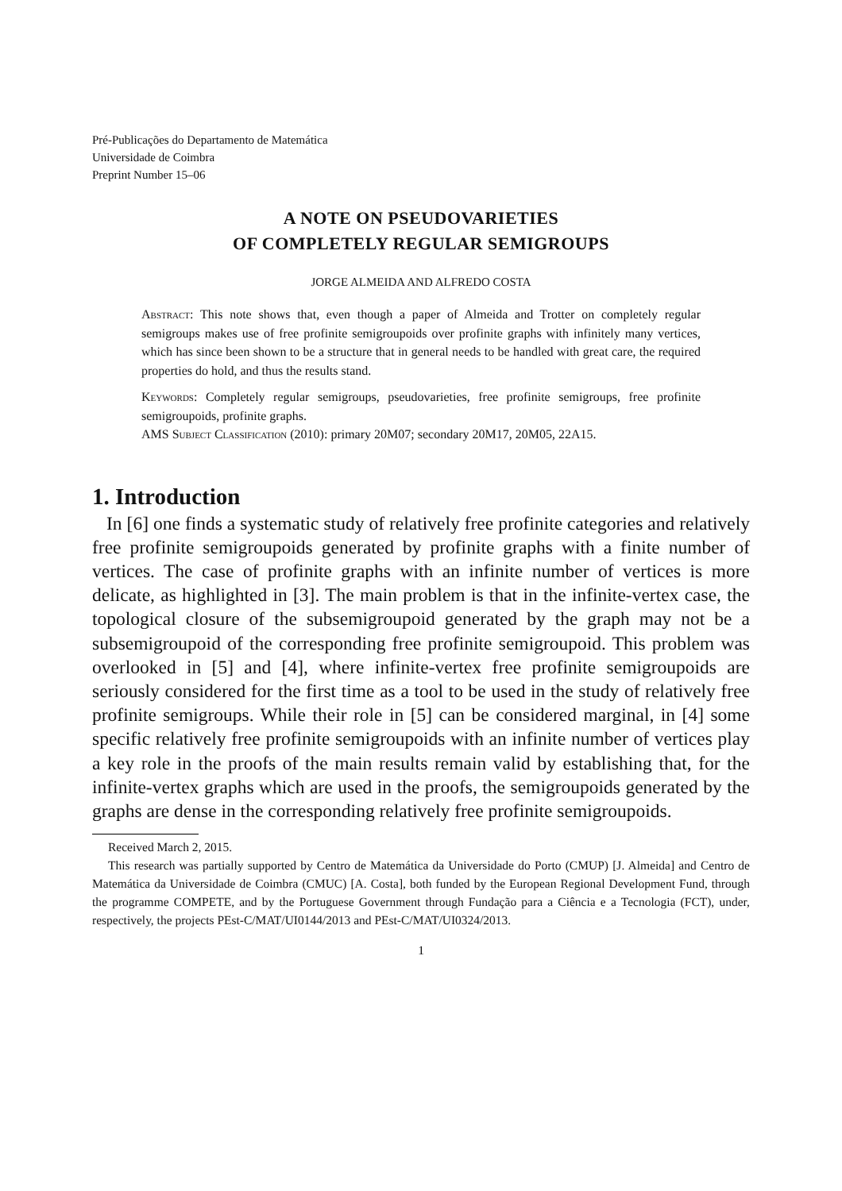Pré-Publicações do Departamento de Matemática
Universidade de Coimbra
Preprint Number 15–06
A NOTE ON PSEUDOVARIETIES
OF COMPLETELY REGULAR SEMIGROUPS
JORGE ALMEIDA AND ALFREDO COSTA
Abstract: This note shows that, even though a paper of Almeida and Trotter on completely regular semigroups makes use of free profinite semigroupoids over profinite graphs with infinitely many vertices, which has since been shown to be a structure that in general needs to be handled with great care, the required properties do hold, and thus the results stand.
Keywords: Completely regular semigroups, pseudovarieties, free profinite semigroups, free profinite semigroupoids, profinite graphs.
AMS Subject Classification (2010): primary 20M07; secondary 20M17, 20M05, 22A15.
1. Introduction
In [6] one finds a systematic study of relatively free profinite categories and relatively free profinite semigroupoids generated by profinite graphs with a finite number of vertices. The case of profinite graphs with an infinite number of vertices is more delicate, as highlighted in [3]. The main problem is that in the infinite-vertex case, the topological closure of the subsemigroupoid generated by the graph may not be a subsemigroupoid of the corresponding free profinite semigroupoid. This problem was overlooked in [5] and [4], where infinite-vertex free profinite semigroupoids are seriously considered for the first time as a tool to be used in the study of relatively free profinite semigroups. While their role in [5] can be considered marginal, in [4] some specific relatively free profinite semigroupoids with an infinite number of vertices play a key role in the proofs of the main results remain valid by establishing that, for the infinite-vertex graphs which are used in the proofs, the semigroupoids generated by the graphs are dense in the corresponding relatively free profinite semigroupoids.
Received March 2, 2015.
This research was partially supported by Centro de Matemática da Universidade do Porto (CMUP) [J. Almeida] and Centro de Matemática da Universidade de Coimbra (CMUC) [A. Costa], both funded by the European Regional Development Fund, through the programme COMPETE, and by the Portuguese Government through Fundação para a Ciência e a Tecnologia (FCT), under, respectively, the projects PEst-C/MAT/UI0144/2013 and PEst-C/MAT/UI0324/2013.
1